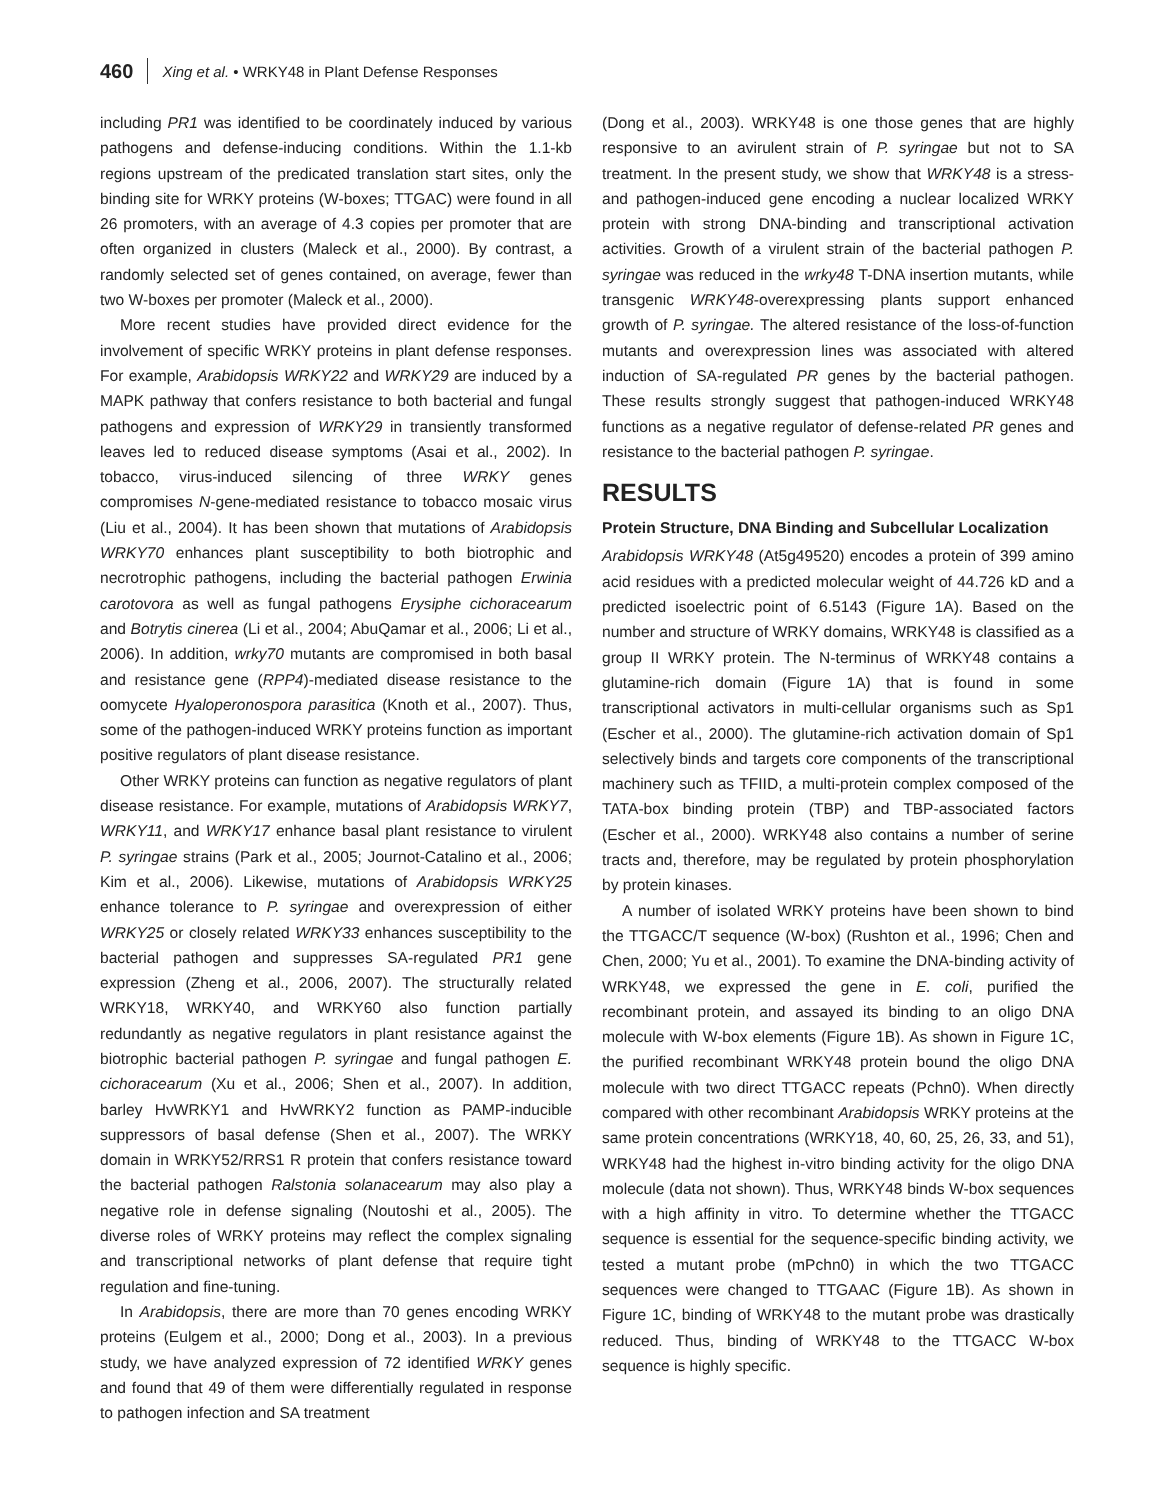460 Xing et al. • WRKY48 in Plant Defense Responses
including PR1 was identified to be coordinately induced by various pathogens and defense-inducing conditions. Within the 1.1-kb regions upstream of the predicated translation start sites, only the binding site for WRKY proteins (W-boxes; TTGAC) were found in all 26 promoters, with an average of 4.3 copies per promoter that are often organized in clusters (Maleck et al., 2000). By contrast, a randomly selected set of genes contained, on average, fewer than two W-boxes per promoter (Maleck et al., 2000).
More recent studies have provided direct evidence for the involvement of specific WRKY proteins in plant defense responses. For example, Arabidopsis WRKY22 and WRKY29 are induced by a MAPK pathway that confers resistance to both bacterial and fungal pathogens and expression of WRKY29 in transiently transformed leaves led to reduced disease symptoms (Asai et al., 2002). In tobacco, virus-induced silencing of three WRKY genes compromises N-gene-mediated resistance to tobacco mosaic virus (Liu et al., 2004). It has been shown that mutations of Arabidopsis WRKY70 enhances plant susceptibility to both biotrophic and necrotrophic pathogens, including the bacterial pathogen Erwinia carotovora as well as fungal pathogens Erysiphe cichoracearum and Botrytis cinerea (Li et al., 2004; AbuQamar et al., 2006; Li et al., 2006). In addition, wrky70 mutants are compromised in both basal and resistance gene (RPP4)-mediated disease resistance to the oomycete Hyaloperonospora parasitica (Knoth et al., 2007). Thus, some of the pathogen-induced WRKY proteins function as important positive regulators of plant disease resistance.
Other WRKY proteins can function as negative regulators of plant disease resistance. For example, mutations of Arabidopsis WRKY7, WRKY11, and WRKY17 enhance basal plant resistance to virulent P. syringae strains (Park et al., 2005; Journot-Catalino et al., 2006; Kim et al., 2006). Likewise, mutations of Arabidopsis WRKY25 enhance tolerance to P. syringae and overexpression of either WRKY25 or closely related WRKY33 enhances susceptibility to the bacterial pathogen and suppresses SA-regulated PR1 gene expression (Zheng et al., 2006, 2007). The structurally related WRKY18, WRKY40, and WRKY60 also function partially redundantly as negative regulators in plant resistance against the biotrophic bacterial pathogen P. syringae and fungal pathogen E. cichoracearum (Xu et al., 2006; Shen et al., 2007). In addition, barley HvWRKY1 and HvWRKY2 function as PAMP-inducible suppressors of basal defense (Shen et al., 2007). The WRKY domain in WRKY52/RRS1 R protein that confers resistance toward the bacterial pathogen Ralstonia solanacearum may also play a negative role in defense signaling (Noutoshi et al., 2005). The diverse roles of WRKY proteins may reflect the complex signaling and transcriptional networks of plant defense that require tight regulation and fine-tuning.
In Arabidopsis, there are more than 70 genes encoding WRKY proteins (Eulgem et al., 2000; Dong et al., 2003). In a previous study, we have analyzed expression of 72 identified WRKY genes and found that 49 of them were differentially regulated in response to pathogen infection and SA treatment
(Dong et al., 2003). WRKY48 is one those genes that are highly responsive to an avirulent strain of P. syringae but not to SA treatment. In the present study, we show that WRKY48 is a stress- and pathogen-induced gene encoding a nuclear localized WRKY protein with strong DNA-binding and transcriptional activation activities. Growth of a virulent strain of the bacterial pathogen P. syringae was reduced in the wrky48 T-DNA insertion mutants, while transgenic WRKY48-overexpressing plants support enhanced growth of P. syringae. The altered resistance of the loss-of-function mutants and overexpression lines was associated with altered induction of SA-regulated PR genes by the bacterial pathogen. These results strongly suggest that pathogen-induced WRKY48 functions as a negative regulator of defense-related PR genes and resistance to the bacterial pathogen P. syringae.
RESULTS
Protein Structure, DNA Binding and Subcellular Localization
Arabidopsis WRKY48 (At5g49520) encodes a protein of 399 amino acid residues with a predicted molecular weight of 44.726 kD and a predicted isoelectric point of 6.5143 (Figure 1A). Based on the number and structure of WRKY domains, WRKY48 is classified as a group II WRKY protein. The N-terminus of WRKY48 contains a glutamine-rich domain (Figure 1A) that is found in some transcriptional activators in multi-cellular organisms such as Sp1 (Escher et al., 2000). The glutamine-rich activation domain of Sp1 selectively binds and targets core components of the transcriptional machinery such as TFIID, a multi-protein complex composed of the TATA-box binding protein (TBP) and TBP-associated factors (Escher et al., 2000). WRKY48 also contains a number of serine tracts and, therefore, may be regulated by protein phosphorylation by protein kinases.
A number of isolated WRKY proteins have been shown to bind the TTGACC/T sequence (W-box) (Rushton et al., 1996; Chen and Chen, 2000; Yu et al., 2001). To examine the DNA-binding activity of WRKY48, we expressed the gene in E. coli, purified the recombinant protein, and assayed its binding to an oligo DNA molecule with W-box elements (Figure 1B). As shown in Figure 1C, the purified recombinant WRKY48 protein bound the oligo DNA molecule with two direct TTGACC repeats (Pchn0). When directly compared with other recombinant Arabidopsis WRKY proteins at the same protein concentrations (WRKY18, 40, 60, 25, 26, 33, and 51), WRKY48 had the highest in-vitro binding activity for the oligo DNA molecule (data not shown). Thus, WRKY48 binds W-box sequences with a high affinity in vitro. To determine whether the TTGACC sequence is essential for the sequence-specific binding activity, we tested a mutant probe (mPchn0) in which the two TTGACC sequences were changed to TTGAAC (Figure 1B). As shown in Figure 1C, binding of WRKY48 to the mutant probe was drastically reduced. Thus, binding of WRKY48 to the TTGACC W-box sequence is highly specific.